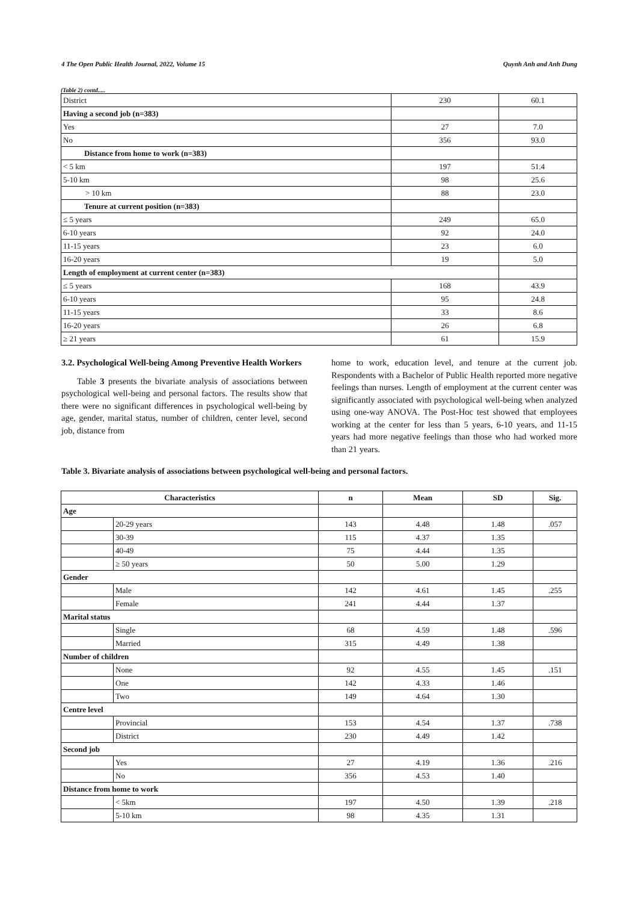4 The Open Public Health Journal, 2022, Volume 15 Quynh Anh and Anh Dung
(Table 2) contd.....
| District | 230 | 60.1 |
| Having a second job (n=383) | | |
| Yes | 27 | 7.0 |
| No | 356 | 93.0 |
| Distance from home to work (n=383) | | |
| < 5 km | 197 | 51.4 |
| 5-10 km | 98 | 25.6 |
| > 10 km | 88 | 23.0 |
| Tenure at current position (n=383) | | |
| ≤ 5 years | 249 | 65.0 |
| 6-10 years | 92 | 24.0 |
| 11-15 years | 23 | 6.0 |
| 16-20 years | 19 | 5.0 |
| Length of employment at current center (n=383) | | |
| ≤ 5 years | 168 | 43.9 |
| 6-10 years | 95 | 24.8 |
| 11-15 years | 33 | 8.6 |
| 16-20 years | 26 | 6.8 |
| ≥ 21 years | 61 | 15.9 |
3.2. Psychological Well-being Among Preventive Health Workers
Table 3 presents the bivariate analysis of associations between psychological well-being and personal factors. The results show that there were no significant differences in psychological well-being by age, gender, marital status, number of children, center level, second job, distance from
home to work, education level, and tenure at the current job. Respondents with a Bachelor of Public Health reported more negative feelings than nurses. Length of employment at the current center was significantly associated with psychological well-being when analyzed using one-way ANOVA. The Post-Hoc test showed that employees working at the center for less than 5 years, 6-10 years, and 11-15 years had more negative feelings than those who had worked more than 21 years.
Table 3. Bivariate analysis of associations between psychological well-being and personal factors.
| Characteristics | | n | Mean | SD | Sig. |
| --- | --- | --- | --- | --- | --- |
| Age | | | | | |
| | 20-29 years | 143 | 4.48 | 1.48 | .057 |
| | 30-39 | 115 | 4.37 | 1.35 | |
| | 40-49 | 75 | 4.44 | 1.35 | |
| | ≥ 50 years | 50 | 5.00 | 1.29 | |
| Gender | | | | | |
| | Male | 142 | 4.61 | 1.45 | .255 |
| | Female | 241 | 4.44 | 1.37 | |
| Marital status | | | | | |
| | Single | 68 | 4.59 | 1.48 | .596 |
| | Married | 315 | 4.49 | 1.38 | |
| Number of children | | | | | |
| | None | 92 | 4.55 | 1.45 | .151 |
| | One | 142 | 4.33 | 1.46 | |
| | Two | 149 | 4.64 | 1.30 | |
| Centre level | | | | | |
| | Provincial | 153 | 4.54 | 1.37 | .738 |
| | District | 230 | 4.49 | 1.42 | |
| Second job | | | | | |
| | Yes | 27 | 4.19 | 1.36 | .216 |
| | No | 356 | 4.53 | 1.40 | |
| Distance from home to work | | | | | |
| | < 5km | 197 | 4.50 | 1.39 | .218 |
| | 5-10 km | 98 | 4.35 | 1.31 | |